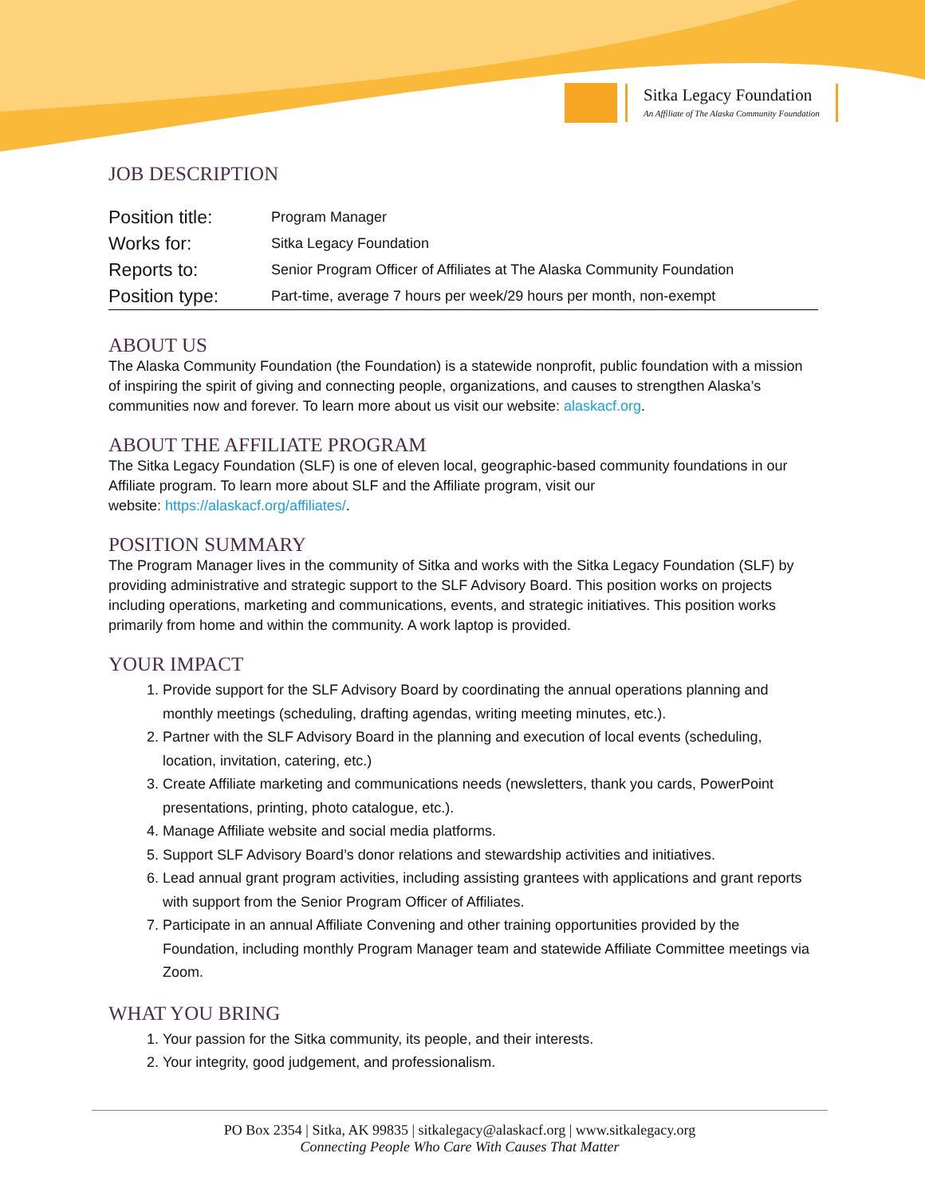Sitka Legacy Foundation
An Affiliate of The Alaska Community Foundation
JOB DESCRIPTION
| Position title: | Program Manager |
| Works for: | Sitka Legacy Foundation |
| Reports to: | Senior Program Officer of Affiliates at The Alaska Community Foundation |
| Position type: | Part-time, average 7 hours per week/29 hours per month, non-exempt |
ABOUT US
The Alaska Community Foundation (the Foundation) is a statewide nonprofit, public foundation with a mission of inspiring the spirit of giving and connecting people, organizations, and causes to strengthen Alaska’s communities now and forever. To learn more about us visit our website: alaskacf.org.
ABOUT THE AFFILIATE PROGRAM
The Sitka Legacy Foundation (SLF) is one of eleven local, geographic-based community foundations in our Affiliate program. To learn more about SLF and the Affiliate program, visit our
website: https://alaskacf.org/affiliates/.
POSITION SUMMARY
The Program Manager lives in the community of Sitka and works with the Sitka Legacy Foundation (SLF) by providing administrative and strategic support to the SLF Advisory Board. This position works on projects including operations, marketing and communications, events, and strategic initiatives. This position works primarily from home and within the community. A work laptop is provided.
YOUR IMPACT
1. Provide support for the SLF Advisory Board by coordinating the annual operations planning and monthly meetings (scheduling, drafting agendas, writing meeting minutes, etc.).
2. Partner with the SLF Advisory Board in the planning and execution of local events (scheduling, location, invitation, catering, etc.)
3. Create Affiliate marketing and communications needs (newsletters, thank you cards, PowerPoint presentations, printing, photo catalogue, etc.).
4. Manage Affiliate website and social media platforms.
5. Support SLF Advisory Board’s donor relations and stewardship activities and initiatives.
6. Lead annual grant program activities, including assisting grantees with applications and grant reports with support from the Senior Program Officer of Affiliates.
7. Participate in an annual Affiliate Convening and other training opportunities provided by the Foundation, including monthly Program Manager team and statewide Affiliate Committee meetings via Zoom.
WHAT YOU BRING
1. Your passion for the Sitka community, its people, and their interests.
2. Your integrity, good judgement, and professionalism.
PO Box 2354 | Sitka, AK 99835 | sitkalegacy@alaskacf.org | www.sitkalegacy.org
Connecting People Who Care With Causes That Matter